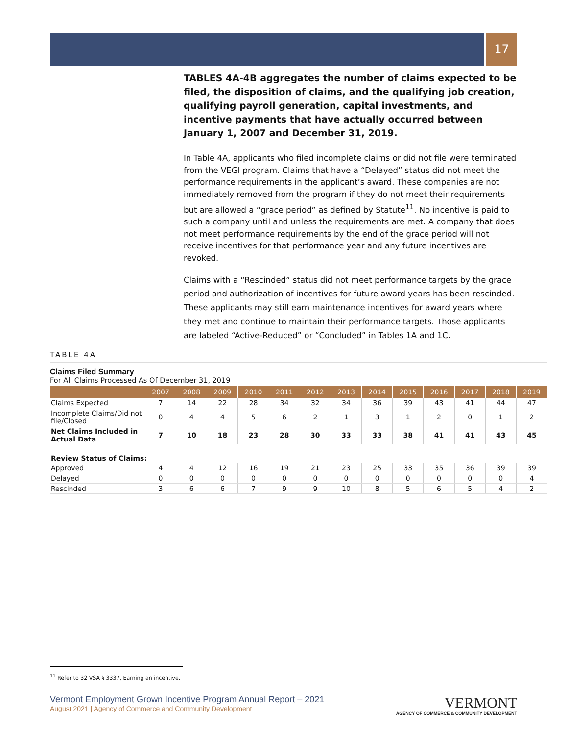17
TABLES 4A-4B aggregates the number of claims expected to be filed, the disposition of claims, and the qualifying job creation, qualifying payroll generation, capital investments, and incentive payments that have actually occurred between January 1, 2007 and December 31, 2019.
In Table 4A, applicants who filed incomplete claims or did not file were terminated from the VEGI program. Claims that have a “Delayed” status did not meet the performance requirements in the applicant’s award. These companies are not immediately removed from the program if they do not meet their requirements but are allowed a “grace period” as defined by Statute<sup>11</sup>. No incentive is paid to such a company until and unless the requirements are met. A company that does not meet performance requirements by the end of the grace period will not receive incentives for that performance year and any future incentives are revoked.
Claims with a “Rescinded” status did not meet performance targets by the grace period and authorization of incentives for future award years has been rescinded. These applicants may still earn maintenance incentives for award years where they met and continue to maintain their performance targets. Those applicants are labeled “Active-Reduced” or “Concluded” in Tables 1A and 1C.
TABLE 4A
Claims Filed Summary
For All Claims Processed As Of December 31, 2019
| | 2007 | 2008 | 2009 | 2010 | 2011 | 2012 | 2013 | 2014 | 2015 | 2016 | 2017 | 2018 | 2019 |
| --- | --- | --- | --- | --- | --- | --- | --- | --- | --- | --- | --- | --- | --- |
| Claims Expected | 7 | 14 | 22 | 28 | 34 | 32 | 34 | 36 | 39 | 43 | 41 | 44 | 47 |
| Incomplete Claims/Did not file/Closed | 0 | 4 | 4 | 5 | 6 | 2 | 1 | 3 | 1 | 2 | 0 | 1 | 2 |
| Net Claims Included in Actual Data | 7 | 10 | 18 | 23 | 28 | 30 | 33 | 33 | 38 | 41 | 41 | 43 | 45 |
| Review Status of Claims: | | | | | | | | | | | | | |
| Approved | 4 | 4 | 12 | 16 | 19 | 21 | 23 | 25 | 33 | 35 | 36 | 39 | 39 |
| Delayed | 0 | 0 | 0 | 0 | 0 | 0 | 0 | 0 | 0 | 0 | 0 | 0 | 4 |
| Rescinded | 3 | 6 | 6 | 7 | 9 | 9 | 10 | 8 | 5 | 6 | 5 | 4 | 2 |
<sup>11</sup> Refer to 32 VSA § 3337, Earning an incentive.
Vermont Employment Grown Incentive Program Annual Report – 2021
August 2021 | Agency of Commerce and Community Development
VERMONT
AGENCY OF COMMERCE & COMMUNITY DEVELOPMENT